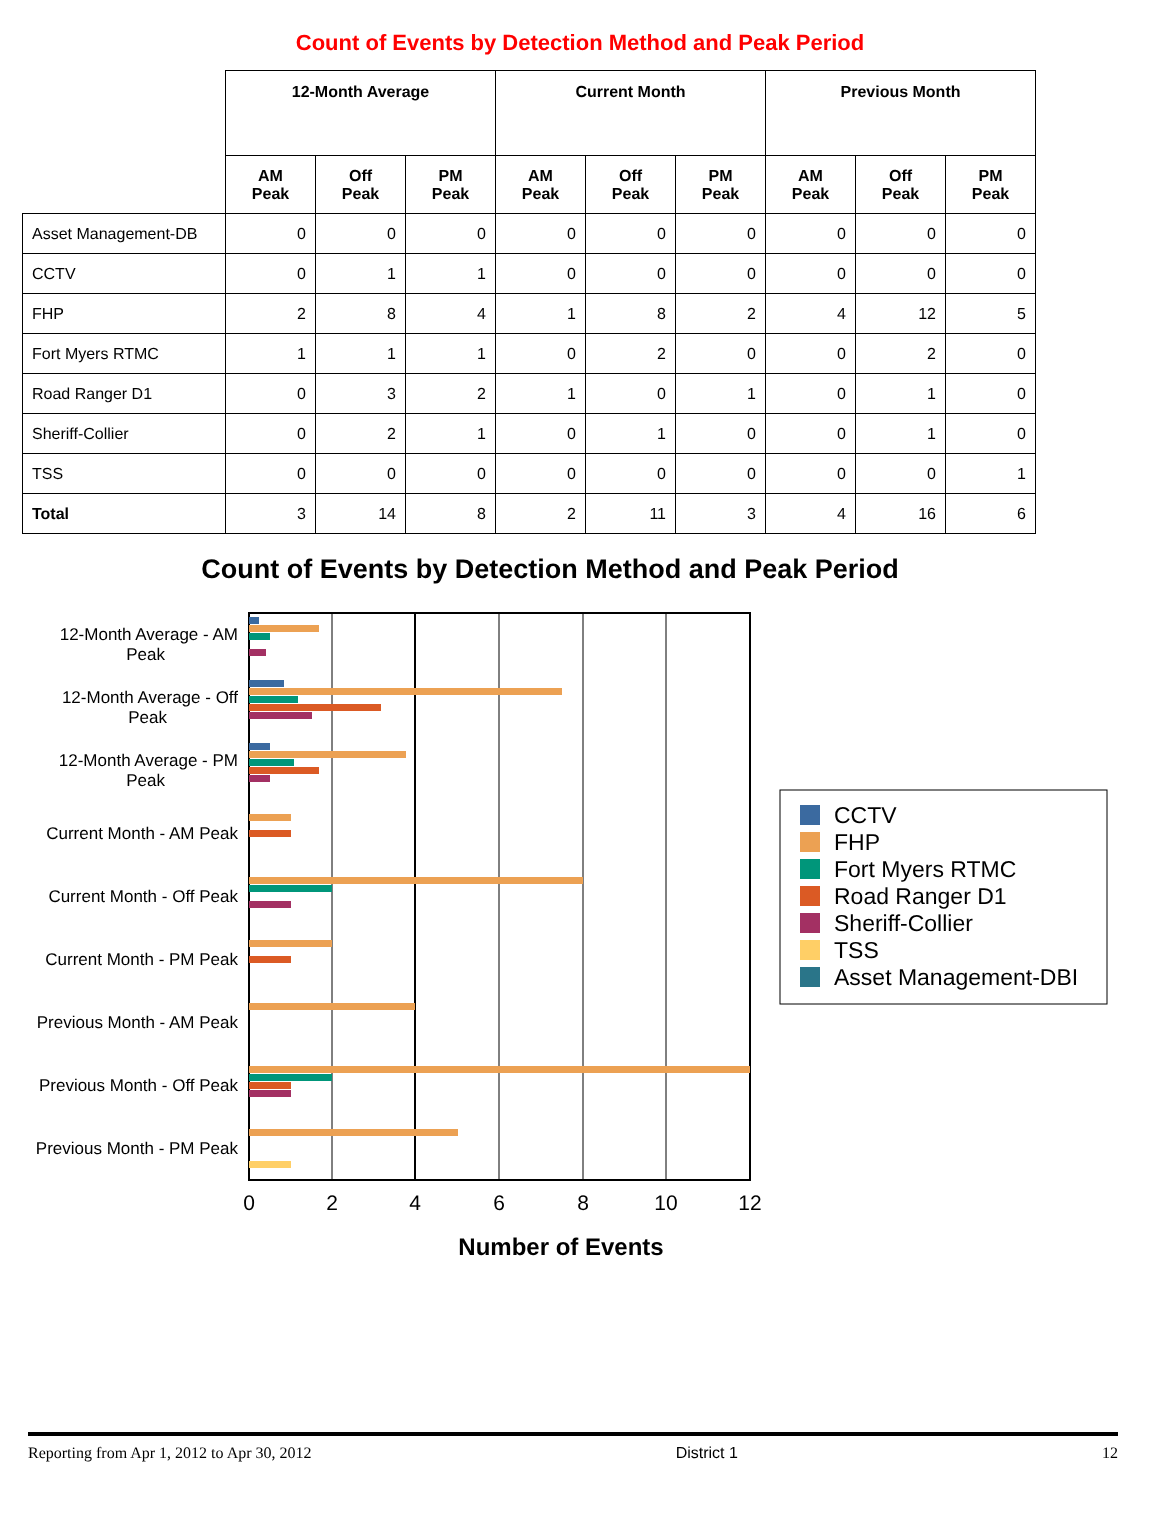Count of Events by Detection Method and Peak Period
| | 12-Month Average | | | Current Month | | | Previous Month | | |
| --- | --- | --- | --- | --- | --- | --- | --- | --- | --- |
| | AM Peak | Off Peak | PM Peak | AM Peak | Off Peak | PM Peak | AM Peak | Off Peak | PM Peak |
| Asset Management-DB | 0 | 0 | 0 | 0 | 0 | 0 | 0 | 0 | 0 |
| CCTV | 0 | 1 | 1 | 0 | 0 | 0 | 0 | 0 | 0 |
| FHP | 2 | 8 | 4 | 1 | 8 | 2 | 4 | 12 | 5 |
| Fort Myers RTMC | 1 | 1 | 1 | 0 | 2 | 0 | 0 | 2 | 0 |
| Road Ranger D1 | 0 | 3 | 2 | 1 | 0 | 1 | 0 | 1 | 0 |
| Sheriff-Collier | 0 | 2 | 1 | 0 | 1 | 0 | 0 | 1 | 0 |
| TSS | 0 | 0 | 0 | 0 | 0 | 0 | 0 | 0 | 1 |
| Total | 3 | 14 | 8 | 2 | 11 | 3 | 4 | 16 | 6 |
Count of Events by Detection Method and Peak Period
12-Month Average - AM
Peak
12-Month Average - Off
Peak
12-Month Average - PM
Peak
Current Month - AM Peak
Current Month - Off Peak
Current Month - PM Peak
Previous Month - AM Peak
Previous Month - Off Peak
Previous Month - PM Peak
0
2
4
6
8
10
12
Number of Events
CCTV
FHP
Fort Myers RTMC
Road Ranger D1
Sheriff-Collier
TSS
Asset Management-DBI
Reporting from Apr 1, 2012 to Apr 30, 2012 District 1 12